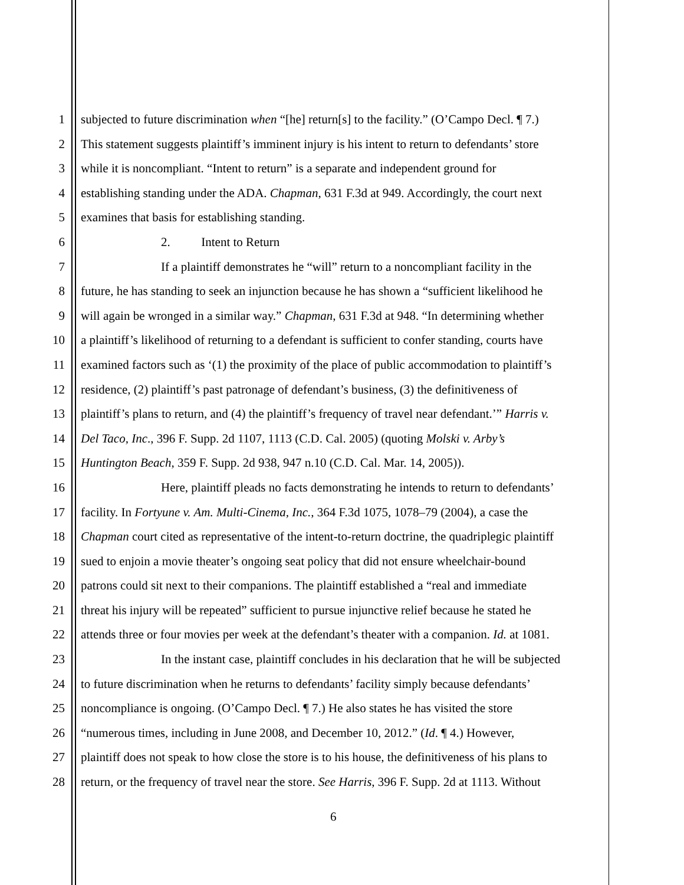1 subjected to future discrimination when “[he] return[s] to the facility.” (O’Campo Decl. ¶ 7.)
2 This statement suggests plaintiff’s imminent injury is his intent to return to defendants’ store
3 while it is noncompliant. “Intent to return” is a separate and independent ground for
4 establishing standing under the ADA. Chapman, 631 F.3d at 949. Accordingly, the court next
5 examines that basis for establishing standing.
6 2. Intent to Return
7 If a plaintiff demonstrates he “will” return to a noncompliant facility in the
8 future, he has standing to seek an injunction because he has shown a “sufficient likelihood he
9 will again be wronged in a similar way.” Chapman, 631 F.3d at 948. “In determining whether
10 a plaintiff’s likelihood of returning to a defendant is sufficient to confer standing, courts have
11 examined factors such as ‘(1) the proximity of the place of public accommodation to plaintiff’s
12 residence, (2) plaintiff’s past patronage of defendant’s business, (3) the definitiveness of
13 plaintiff’s plans to return, and (4) the plaintiff’s frequency of travel near defendant.’” Harris v.
14 Del Taco, Inc., 396 F. Supp. 2d 1107, 1113 (C.D. Cal. 2005) (quoting Molski v. Arby’s
15 Huntington Beach, 359 F. Supp. 2d 938, 947 n.10 (C.D. Cal. Mar. 14, 2005)).
16 Here, plaintiff pleads no facts demonstrating he intends to return to defendants’
17 facility. In Fortyune v. Am. Multi-Cinema, Inc., 364 F.3d 1075, 1078–79 (2004), a case the
18 Chapman court cited as representative of the intent-to-return doctrine, the quadriplegic plaintiff
19 sued to enjoin a movie theater’s ongoing seat policy that did not ensure wheelchair-bound
20 patrons could sit next to their companions. The plaintiff established a “real and immediate
21 threat his injury will be repeated” sufficient to pursue injunctive relief because he stated he
22 attends three or four movies per week at the defendant’s theater with a companion. Id. at 1081.
23 In the instant case, plaintiff concludes in his declaration that he will be subjected
24 to future discrimination when he returns to defendants’ facility simply because defendants’
25 noncompliance is ongoing. (O’Campo Decl. ¶ 7.) He also states he has visited the store
26 “numerous times, including in June 2008, and December 10, 2012.” (Id. ¶ 4.) However,
27 plaintiff does not speak to how close the store is to his house, the definitiveness of his plans to
28 return, or the frequency of travel near the store. See Harris, 396 F. Supp. 2d at 1113. Without
6